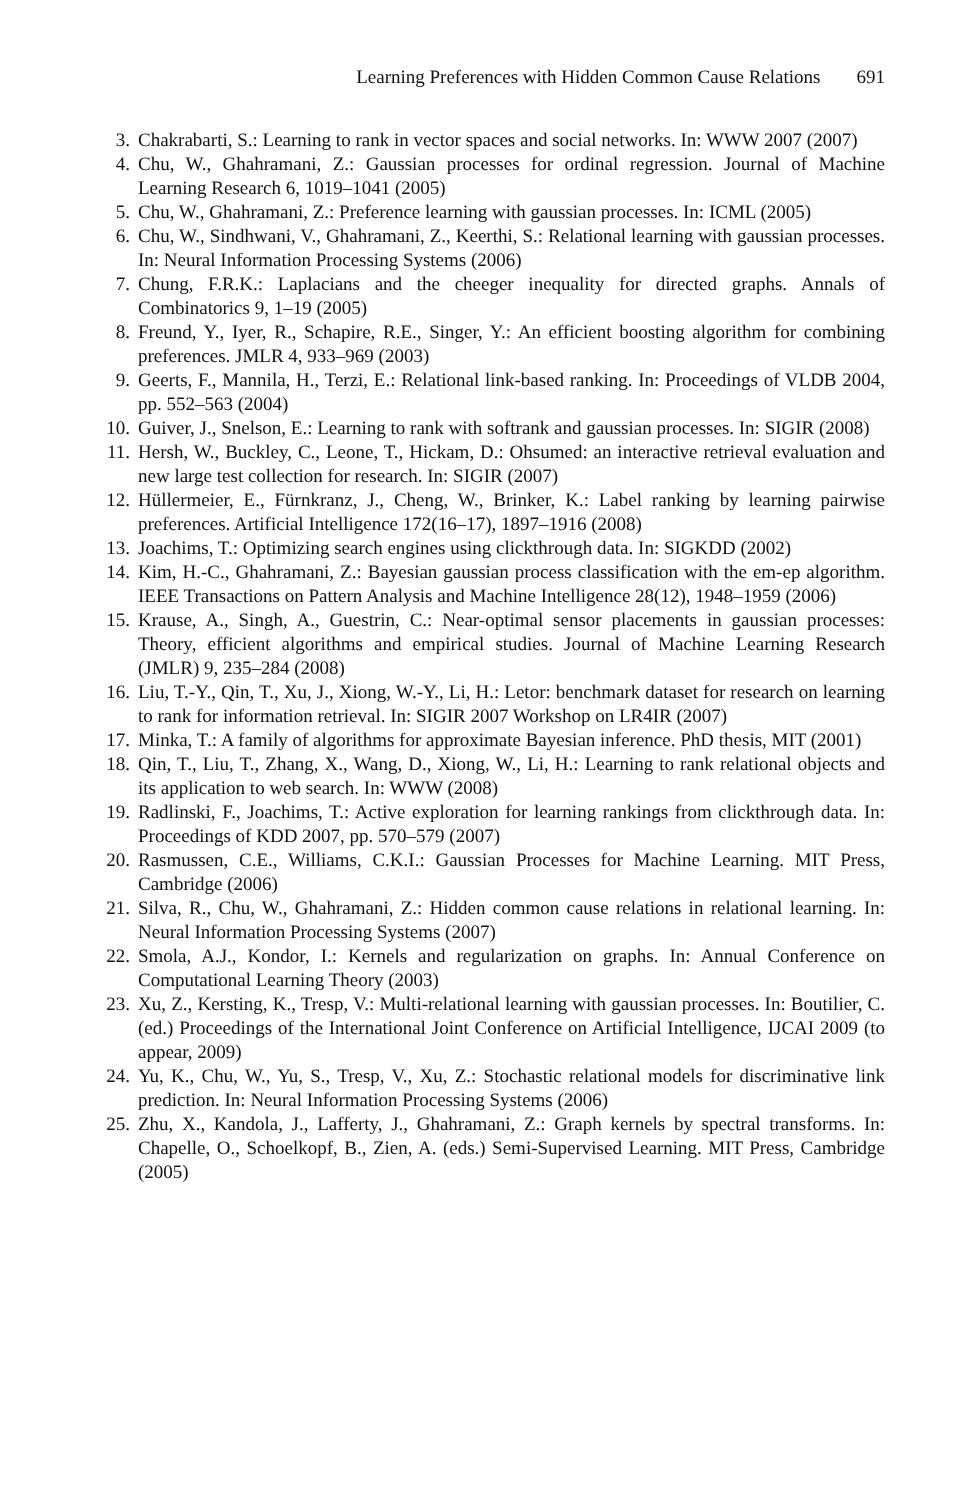Learning Preferences with Hidden Common Cause Relations 691
3. Chakrabarti, S.: Learning to rank in vector spaces and social networks. In: WWW 2007 (2007)
4. Chu, W., Ghahramani, Z.: Gaussian processes for ordinal regression. Journal of Machine Learning Research 6, 1019–1041 (2005)
5. Chu, W., Ghahramani, Z.: Preference learning with gaussian processes. In: ICML (2005)
6. Chu, W., Sindhwani, V., Ghahramani, Z., Keerthi, S.: Relational learning with gaussian processes. In: Neural Information Processing Systems (2006)
7. Chung, F.R.K.: Laplacians and the cheeger inequality for directed graphs. Annals of Combinatorics 9, 1–19 (2005)
8. Freund, Y., Iyer, R., Schapire, R.E., Singer, Y.: An efficient boosting algorithm for combining preferences. JMLR 4, 933–969 (2003)
9. Geerts, F., Mannila, H., Terzi, E.: Relational link-based ranking. In: Proceedings of VLDB 2004, pp. 552–563 (2004)
10. Guiver, J., Snelson, E.: Learning to rank with softrank and gaussian processes. In: SIGIR (2008)
11. Hersh, W., Buckley, C., Leone, T., Hickam, D.: Ohsumed: an interactive retrieval evaluation and new large test collection for research. In: SIGIR (2007)
12. Hüllermeier, E., Fürnkranz, J., Cheng, W., Brinker, K.: Label ranking by learning pairwise preferences. Artificial Intelligence 172(16–17), 1897–1916 (2008)
13. Joachims, T.: Optimizing search engines using clickthrough data. In: SIGKDD (2002)
14. Kim, H.-C., Ghahramani, Z.: Bayesian gaussian process classification with the em-ep algorithm. IEEE Transactions on Pattern Analysis and Machine Intelligence 28(12), 1948–1959 (2006)
15. Krause, A., Singh, A., Guestrin, C.: Near-optimal sensor placements in gaussian processes: Theory, efficient algorithms and empirical studies. Journal of Machine Learning Research (JMLR) 9, 235–284 (2008)
16. Liu, T.-Y., Qin, T., Xu, J., Xiong, W.-Y., Li, H.: Letor: benchmark dataset for research on learning to rank for information retrieval. In: SIGIR 2007 Workshop on LR4IR (2007)
17. Minka, T.: A family of algorithms for approximate Bayesian inference. PhD thesis, MIT (2001)
18. Qin, T., Liu, T., Zhang, X., Wang, D., Xiong, W., Li, H.: Learning to rank relational objects and its application to web search. In: WWW (2008)
19. Radlinski, F., Joachims, T.: Active exploration for learning rankings from clickthrough data. In: Proceedings of KDD 2007, pp. 570–579 (2007)
20. Rasmussen, C.E., Williams, C.K.I.: Gaussian Processes for Machine Learning. MIT Press, Cambridge (2006)
21. Silva, R., Chu, W., Ghahramani, Z.: Hidden common cause relations in relational learning. In: Neural Information Processing Systems (2007)
22. Smola, A.J., Kondor, I.: Kernels and regularization on graphs. In: Annual Conference on Computational Learning Theory (2003)
23. Xu, Z., Kersting, K., Tresp, V.: Multi-relational learning with gaussian processes. In: Boutilier, C. (ed.) Proceedings of the International Joint Conference on Artificial Intelligence, IJCAI 2009 (to appear, 2009)
24. Yu, K., Chu, W., Yu, S., Tresp, V., Xu, Z.: Stochastic relational models for discriminative link prediction. In: Neural Information Processing Systems (2006)
25. Zhu, X., Kandola, J., Lafferty, J., Ghahramani, Z.: Graph kernels by spectral transforms. In: Chapelle, O., Schoelkopf, B., Zien, A. (eds.) Semi-Supervised Learning. MIT Press, Cambridge (2005)